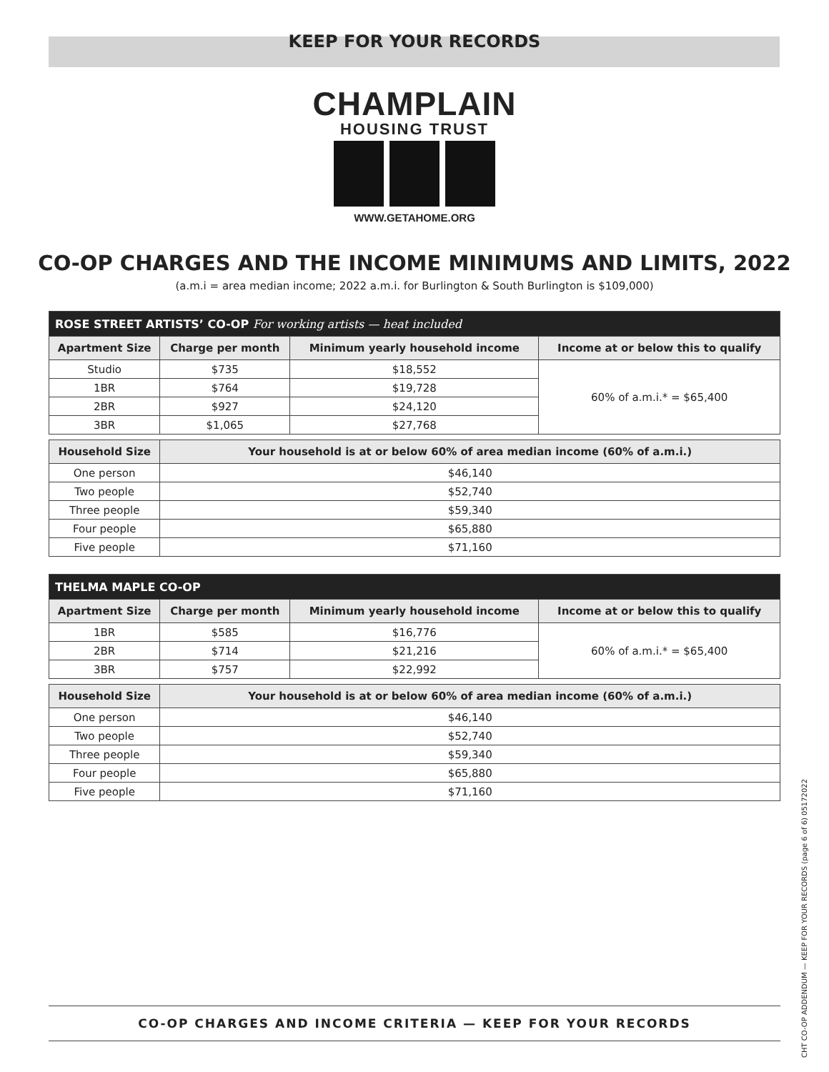KEEP FOR YOUR RECORDS
CHAMPLAIN
HOUSING TRUST
WWW.GETAHOME.ORG
CO-OP CHARGES AND THE INCOME MINIMUMS AND LIMITS, 2022
(a.m.i = area median income; 2022 a.m.i. for Burlington & South Burlington is $109,000)
| ROSE STREET ARTISTS’ CO-OP For working artists — heat included | | | |
| Apartment Size | Charge per month | Minimum yearly household income | Income at or below this to qualify |
| Studio | $735 | $18,552 | 60% of a.m.i.* = $65,400 |
| 1BR | $764 | $19,728 | |
| 2BR | $927 | $24,120 | |
| 3BR | $1,065 | $27,768 | |
| Household Size | Your household is at or below 60% of area median income (60% of a.m.i.) | | |
| One person | $46,140 | | |
| Two people | $52,740 | | |
| Three people | $59,340 | | |
| Four people | $65,880 | | |
| Five people | $71,160 | | |
| THELMA MAPLE CO-OP | | | |
| Apartment Size | Charge per month | Minimum yearly household income | Income at or below this to qualify |
| 1BR | $585 | $16,776 | 60% of a.m.i.* = $65,400 |
| 2BR | $714 | $21,216 | |
| 3BR | $757 | $22,992 | |
| Household Size | Your household is at or below 60% of area median income (60% of a.m.i.) | | |
| One person | $46,140 | | |
| Two people | $52,740 | | |
| Three people | $59,340 | | |
| Four people | $65,880 | | |
| Five people | $71,160 | | |
CO-OP CHARGES AND INCOME CRITERIA — KEEP FOR YOUR RECORDS
CHT CO-OP ADDENDUM — KEEP FOR YOUR RECORDS (page 6 of 6) 05172022